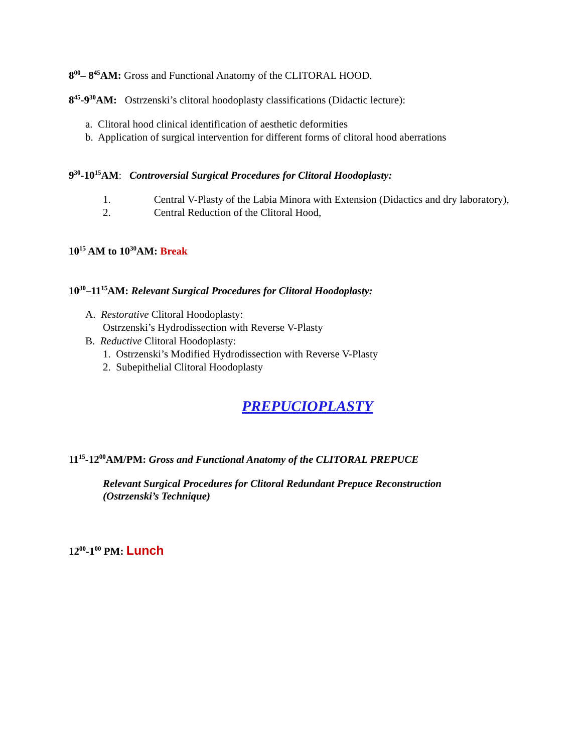8<sup>00</sup>– 8<sup>45</sup>AM: Gross and Functional Anatomy of the CLITORAL HOOD.
8<sup>45</sup>-9<sup>30</sup>AM: Ostrzenski’s clitoral hoodoplasty classifications (Didactic lecture):
a. Clitoral hood clinical identification of aesthetic deformities
b. Application of surgical intervention for different forms of clitoral hood aberrations
9<sup>30</sup>-10<sup>15</sup>AM: Controversial Surgical Procedures for Clitoral Hoodoplasty:
1. Central V-Plasty of the Labia Minora with Extension (Didactics and dry laboratory),
2. Central Reduction of the Clitoral Hood,
10<sup>15</sup> AM to 10<sup>30</sup>AM: Break
10<sup>30</sup>–11<sup>15</sup>AM: Relevant Surgical Procedures for Clitoral Hoodoplasty:
A. Restorative Clitoral Hoodoplasty:
Ostrzenski’s Hydrodissection with Reverse V-Plasty
B. Reductive Clitoral Hoodoplasty:
1. Ostrzenski’s Modified Hydrodissection with Reverse V-Plasty
2. Subepithelial Clitoral Hoodoplasty
PREPUCIOPLASTY
11<sup>15</sup>-12<sup>00</sup>AM/PM: Gross and Functional Anatomy of the CLITORAL PREPUCE
Relevant Surgical Procedures for Clitoral Redundant Prepuce Reconstruction
(Ostrzenski’s Technique)
12<sup>00</sup>-1<sup>00</sup> PM: Lunch